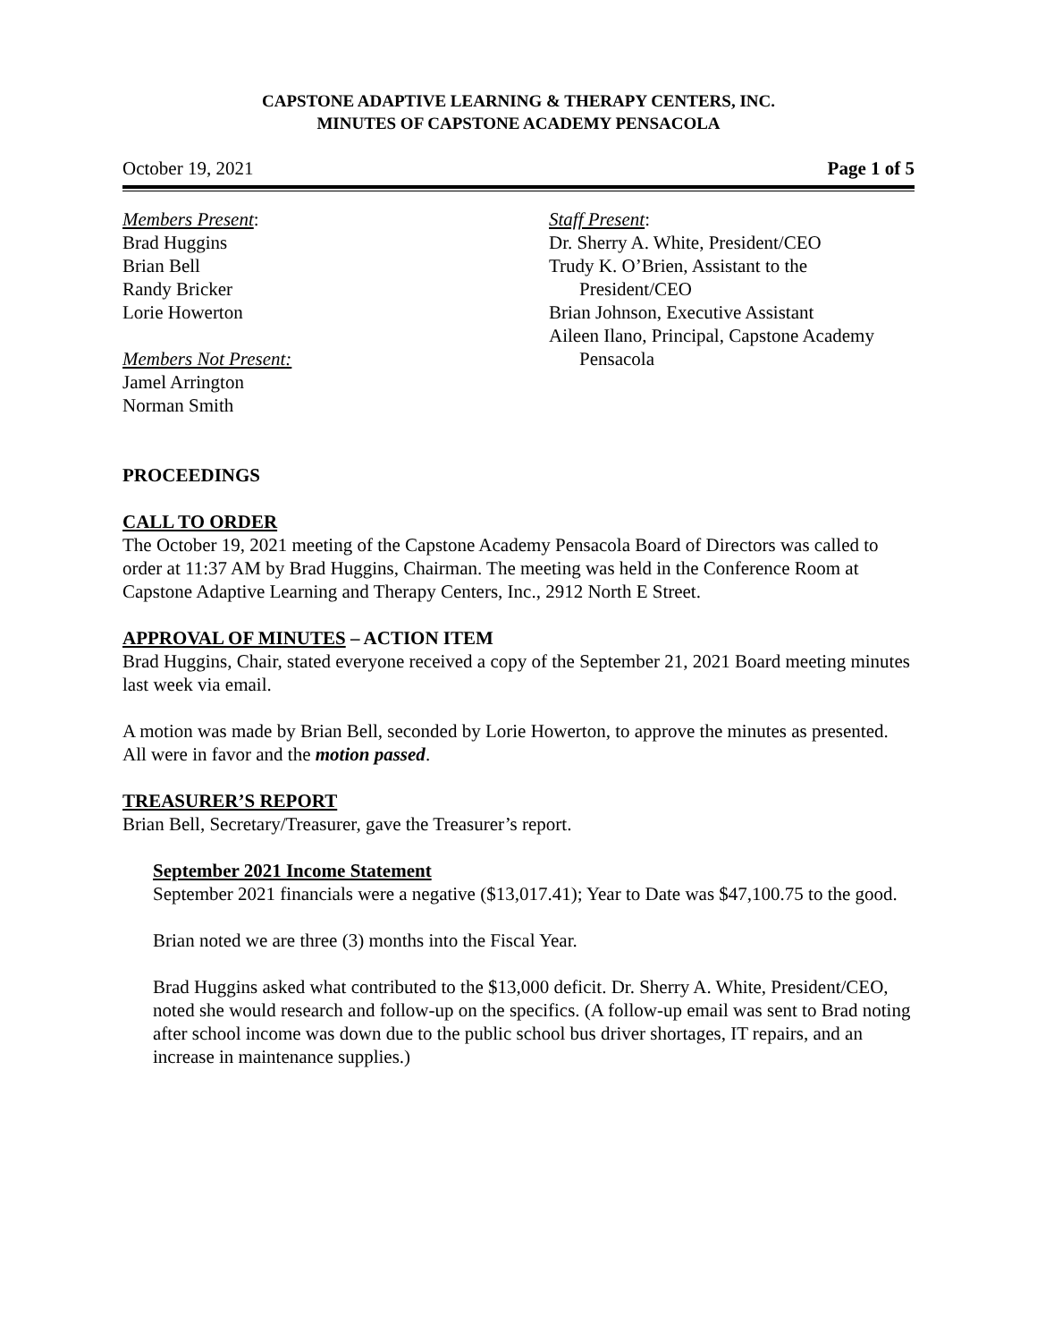CAPSTONE ADAPTIVE LEARNING & THERAPY CENTERS, INC.
MINUTES OF CAPSTONE ACADEMY PENSACOLA
October 19, 2021 Page 1 of 5
Members Present:
Brad Huggins
Brian Bell
Randy Bricker
Lorie Howerton
Members Not Present:
Jamel Arrington
Norman Smith
Staff Present:
Dr. Sherry A. White, President/CEO
Trudy K. O’Brien, Assistant to the
President/CEO
Brian Johnson, Executive Assistant
Aileen Ilano, Principal, Capstone Academy
Pensacola
PROCEEDINGS
CALL TO ORDER
The October 19, 2021 meeting of the Capstone Academy Pensacola Board of Directors was called to order at 11:37 AM by Brad Huggins, Chairman. The meeting was held in the Conference Room at Capstone Adaptive Learning and Therapy Centers, Inc., 2912 North E Street.
APPROVAL OF MINUTES – ACTION ITEM
Brad Huggins, Chair, stated everyone received a copy of the September 21, 2021 Board meeting minutes last week via email.
A motion was made by Brian Bell, seconded by Lorie Howerton, to approve the minutes as presented. All were in favor and the motion passed.
TREASURER’S REPORT
Brian Bell, Secretary/Treasurer, gave the Treasurer’s report.
September 2021 Income Statement
September 2021 financials were a negative ($13,017.41); Year to Date was $47,100.75 to the good.
Brian noted we are three (3) months into the Fiscal Year.
Brad Huggins asked what contributed to the $13,000 deficit. Dr. Sherry A. White, President/CEO, noted she would research and follow-up on the specifics. (A follow-up email was sent to Brad noting after school income was down due to the public school bus driver shortages, IT repairs, and an increase in maintenance supplies.)